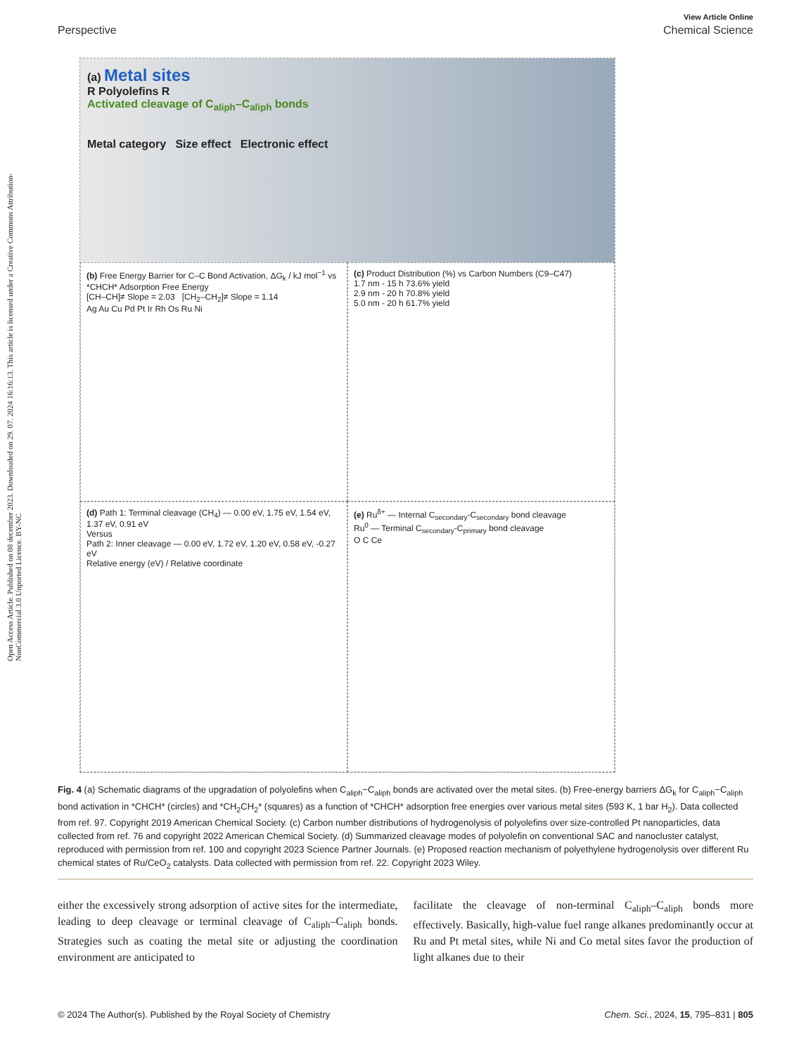Open Access Article. Published on 08 december 2023. Downloaded on 29. 07. 2024 16:16:13. This article is licensed under a Creative Commons Attribution-NonCommercial 3.0 Unported Licence. BY-NC
View Article Online
Perspective Chemical Science
(a) Metal sites
R Polyolefins R
Activated cleavage of C<sub>aliph</sub>–C<sub>aliph</sub> bonds
Metal category Size effect Electronic effect
(b) Free Energy Barrier for C–C Bond Activation, ΔG<sub>k</sub> / kJ mol<sup>−1</sup> vs *CHCH* Adsorption Free Energy
[CH–CH]≠ Slope = 2.03 [CH<sub>2</sub>–CH<sub>2</sub>]≠ Slope = 1.14
Ag Au Cu Pd Pt Ir Rh Os Ru Ni
(c) Product Distribution (%) vs Carbon Numbers (C9–C47)
1.7 nm - 15 h 73.6% yield
2.9 nm - 20 h 70.8% yield
5.0 nm - 20 h 61.7% yield
(d) Path 1: Terminal cleavage (CH<sub>4</sub>) — 0.00 eV, 1.75 eV, 1.54 eV, 1.37 eV, 0.91 eV
Versus
Path 2: Inner cleavage — 0.00 eV, 1.72 eV, 1.20 eV, 0.58 eV, -0.27 eV
Relative energy (eV) / Relative coordinate
(e) Ru<sup>δ+</sup> — Internal C<sub>secondary</sub>-C<sub>secondary</sub> bond cleavage
Ru<sup>0</sup> — Terminal C<sub>secondary</sub>-C<sub>primary</sub> bond cleavage
O C Ce
Fig. 4 (a) Schematic diagrams of the upgradation of polyolefins when C<sub>aliph</sub>−C<sub>aliph</sub> bonds are activated over the metal sites. (b) Free-energy barriers ΔG<sub>k</sub> for C<sub>aliph</sub>−C<sub>aliph</sub> bond activation in *CHCH* (circles) and *CH<sub>2</sub>CH<sub>2</sub>* (squares) as a function of *CHCH* adsorption free energies over various metal sites (593 K, 1 bar H<sub>2</sub>). Data collected from ref. 97. Copyright 2019 American Chemical Society. (c) Carbon number distributions of hydrogenolysis of polyolefins over size-controlled Pt nanoparticles, data collected from ref. 76 and copyright 2022 American Chemical Society. (d) Summarized cleavage modes of polyolefin on conventional SAC and nanocluster catalyst, reproduced with permission from ref. 100 and copyright 2023 Science Partner Journals. (e) Proposed reaction mechanism of polyethylene hydrogenolysis over different Ru chemical states of Ru/CeO<sub>2</sub> catalysts. Data collected with permission from ref. 22. Copyright 2023 Wiley.
either the excessively strong adsorption of active sites for the intermediate, leading to deep cleavage or terminal cleavage of C<sub>aliph</sub>–C<sub>aliph</sub> bonds. Strategies such as coating the metal site or adjusting the coordination environment are anticipated to
facilitate the cleavage of non-terminal C<sub>aliph</sub>–C<sub>aliph</sub> bonds more effectively. Basically, high-value fuel range alkanes predominantly occur at Ru and Pt metal sites, while Ni and Co metal sites favor the production of light alkanes due to their
© 2024 The Author(s). Published by the Royal Society of Chemistry Chem. Sci., 2024, 15, 795–831 | 805